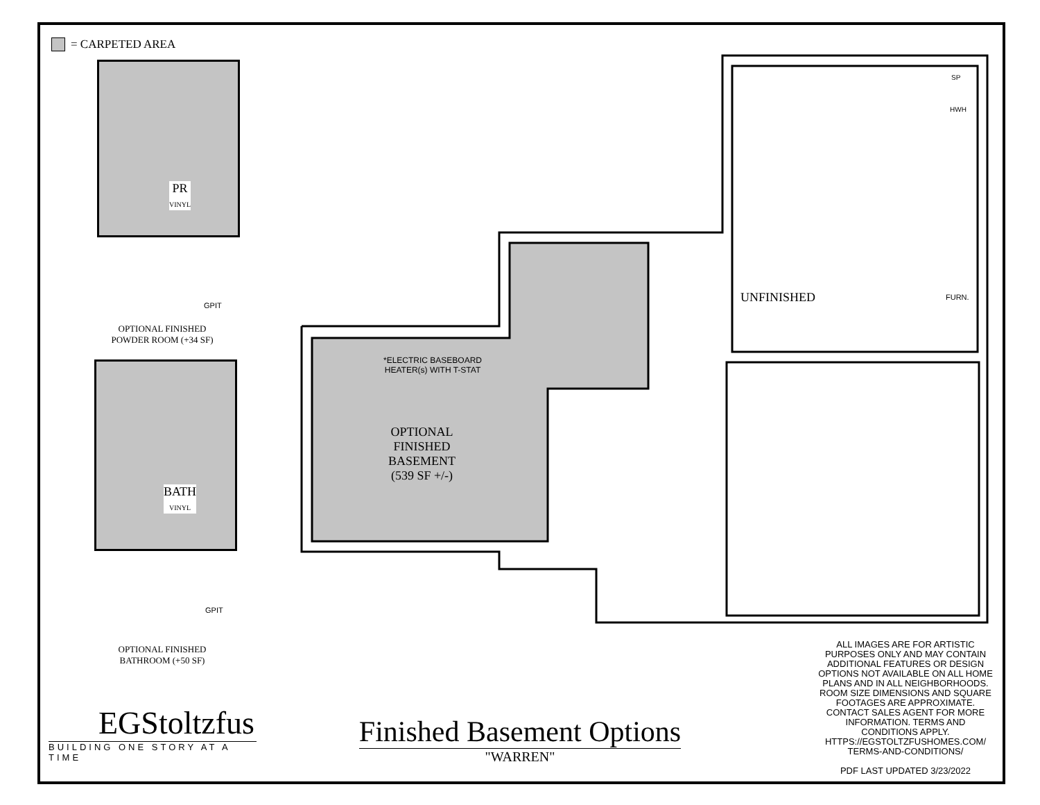= CARPETED AREA
PR
VINYL
GPIT
OPTIONAL FINISHED
POWDER ROOM (+34 SF)
BATH
VINYL
GPIT
OPTIONAL FINISHED
BATHROOM (+50 SF)
*ELECTRIC BASEBOARD
HEATER(s) WITH T-STAT
OPTIONAL
FINISHED
BASEMENT
(539 SF +/-)
UNFINISHED
SP
HWH
FURN.
ALL IMAGES ARE FOR ARTISTIC PURPOSES ONLY AND MAY CONTAIN ADDITIONAL FEATURES OR DESIGN OPTIONS NOT AVAILABLE ON ALL HOME PLANS AND IN ALL NEIGHBORHOODS. ROOM SIZE DIMENSIONS AND SQUARE FOOTAGES ARE APPROXIMATE. CONTACT SALES AGENT FOR MORE INFORMATION. TERMS AND CONDITIONS APPLY. HTTPS://EGSTOLTZFUSHOMES.COM/ TERMS-AND-CONDITIONS/
PDF LAST UPDATED 3/23/2022
Finished Basement Options
"WARREN"
EGStoltzfus
BUILDING ONE STORY AT A TIME